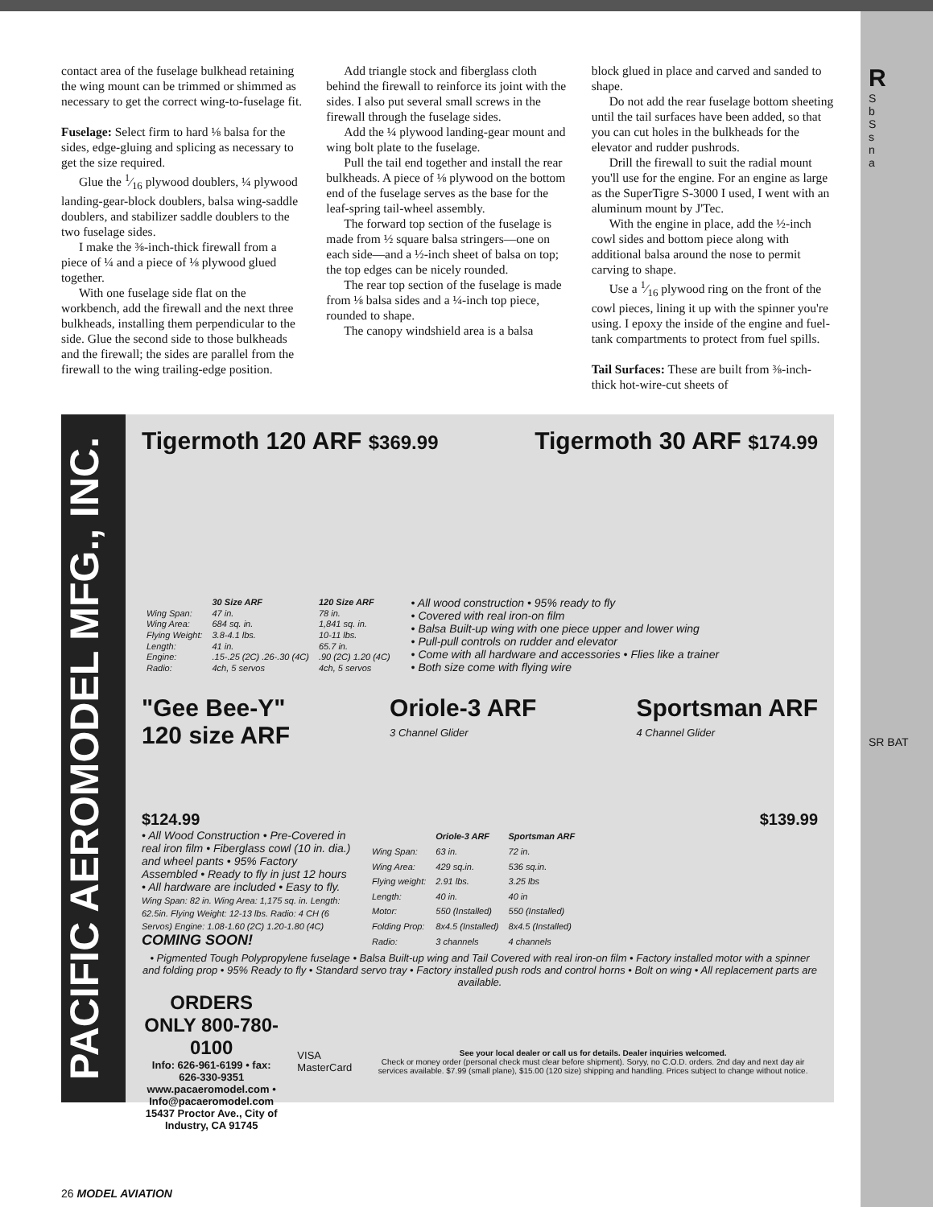R
S
b
S
s
n
a
SR BAT
contact area of the fuselage bulkhead retaining the wing mount can be trimmed or shimmed as necessary to get the correct wing-to-fuselage fit.
Fuselage: Select firm to hard ⅛ balsa for the sides, edge-gluing and splicing as necessary to get the size required.
Glue the 1⁄16 plywood doublers, ¼ plywood landing-gear-block doublers, balsa wing-saddle doublers, and stabilizer saddle doublers to the two fuselage sides.
I make the ⅜-inch-thick firewall from a piece of ¼ and a piece of ⅛ plywood glued together.
With one fuselage side flat on the workbench, add the firewall and the next three bulkheads, installing them perpendicular to the side. Glue the second side to those bulkheads and the firewall; the sides are parallel from the firewall to the wing trailing-edge position.
Add triangle stock and fiberglass cloth behind the firewall to reinforce its joint with the sides. I also put several small screws in the firewall through the fuselage sides.
Add the ¼ plywood landing-gear mount and wing bolt plate to the fuselage.
Pull the tail end together and install the rear bulkheads. A piece of ⅛ plywood on the bottom end of the fuselage serves as the base for the leaf-spring tail-wheel assembly.
The forward top section of the fuselage is made from ½ square balsa stringers—one on each side—and a ½-inch sheet of balsa on top; the top edges can be nicely rounded.
The rear top section of the fuselage is made from ⅛ balsa sides and a ¼-inch top piece, rounded to shape.
The canopy windshield area is a balsa
block glued in place and carved and sanded to shape.
Do not add the rear fuselage bottom sheeting until the tail surfaces have been added, so that you can cut holes in the bulkheads for the elevator and rudder pushrods.
Drill the firewall to suit the radial mount you'll use for the engine. For an engine as large as the SuperTigre S-3000 I used, I went with an aluminum mount by J'Tec.
With the engine in place, add the ½-inch cowl sides and bottom piece along with additional balsa around the nose to permit carving to shape.
Use a 1⁄16 plywood ring on the front of the cowl pieces, lining it up with the spinner you're using. I epoxy the inside of the engine and fuel-tank compartments to protect from fuel spills.
Tail Surfaces: These are built from ⅜-inch-thick hot-wire-cut sheets of
PACIFIC AEROMODEL MFG., INC.
Tigermoth 120 ARF $369.99
Tigermoth 30 ARF $174.99
| | 30 Size ARF | 120 Size ARF |
| --- | --- | --- |
| Wing Span: | 47 in. | 78 in. |
| Wing Area: | 684 sq. in. | 1,841 sq. in. |
| Flying Weight: | 3.8-4.1 lbs. | 10-11 lbs. |
| Length: | 41 in. | 65.7 in. |
| Engine: | .15-.25 (2C) .26-.30 (4C) | .90 (2C) 1.20 (4C) |
| Radio: | 4ch, 5 servos | 4ch, 5 servos |
• All wood construction • 95% ready to fly
• Covered with real iron-on film
• Balsa Built-up wing with one piece upper and lower wing
• Pull-pull controls on rudder and elevator
• Come with all hardware and accessories • Flies like a trainer
• Both size come with flying wire
"Gee Bee-Y"
120 size ARF
Oriole-3 ARF
3 Channel Glider
Sportsman ARF
4 Channel Glider
$124.99 $139.99
• All Wood Construction • Pre-Covered in real iron film • Fiberglass cowl (10 in. dia.) and wheel pants • 95% Factory Assembled • Ready to fly in just 12 hours • All hardware are included • Easy to fly.
Wing Span: 82 in. Wing Area: 1,175 sq. in. Length: 62.5in. Flying Weight: 12-13 lbs. Radio: 4 CH (6 Servos) Engine: 1.08-1.60 (2C) 1.20-1.80 (4C) COMING SOON!
| | Oriole-3 ARF | Sportsman ARF |
| --- | --- | --- |
| Wing Span: | 63 in. | 72 in. |
| Wing Area: | 429 sq.in. | 536 sq.in. |
| Flying weight: | 2.91 lbs. | 3.25 lbs |
| Length: | 40 in. | 40 in |
| Motor: | 550 (Installed) | 550 (Installed) |
| Folding Prop: | 8x4.5 (Installed) | 8x4.5 (Installed) |
| Radio: | 3 channels | 4 channels |
• Pigmented Tough Polypropylene fuselage • Balsa Built-up wing and Tail Covered with real iron-on film • Factory installed motor with a spinner and folding prop • 95% Ready to fly • Standard servo tray • Factory installed push rods and control horns • Bolt on wing • All replacement parts are available.
ORDERS ONLY 800-780-0100
Info: 626-961-6199 • fax: 626-330-9351
www.pacaeromodel.com • Info@pacaeromodel.com
15437 Proctor Ave., City of Industry, CA 91745
VISA
MasterCard
See your local dealer or call us for details. Dealer inquiries welcomed.
Check or money order (personal check must clear before shipment). Soryy, no C.O.D. orders. 2nd day and next day air services available. $7.99 (small plane), $15.00 (120 size) shipping and handling. Prices subject to change without notice.
26 MODEL AVIATION